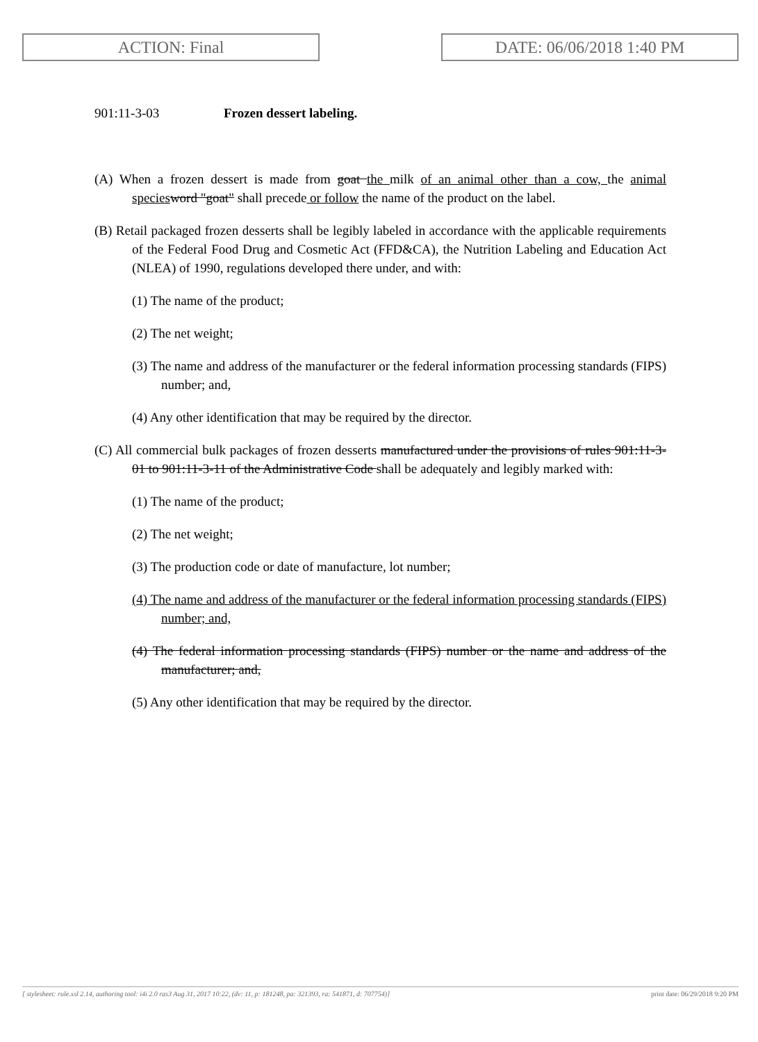ACTION: Final DATE: 06/06/2018 1:40 PM
901:11-3-03 Frozen dessert labeling.
(A) When a frozen dessert is made from goat the milk of an animal other than a cow, the animal species word "goat" shall precede or follow the name of the product on the label.
(B) Retail packaged frozen desserts shall be legibly labeled in accordance with the applicable requirements of the Federal Food Drug and Cosmetic Act (FFD&CA), the Nutrition Labeling and Education Act (NLEA) of 1990, regulations developed there under, and with:
(1) The name of the product;
(2) The net weight;
(3) The name and address of the manufacturer or the federal information processing standards (FIPS) number; and,
(4) Any other identification that may be required by the director.
(C) All commercial bulk packages of frozen desserts manufactured under the provisions of rules 901:11-3-01 to 901:11-3-11 of the Administrative Code shall be adequately and legibly marked with:
(1) The name of the product;
(2) The net weight;
(3) The production code or date of manufacture, lot number;
(4) The name and address of the manufacturer or the federal information processing standards (FIPS) number; and,
(4) The federal information processing standards (FIPS) number or the name and address of the manufacturer; and,
(5) Any other identification that may be required by the director.
[ stylesheet: rule.xsl 2.14, authoring tool: i4i 2.0 ras3 Aug 31, 2017 10:22, (dv: 11, p: 181248, pa: 321393, ra: 541871, d: 707754)] print date: 06/29/2018 9:20 PM